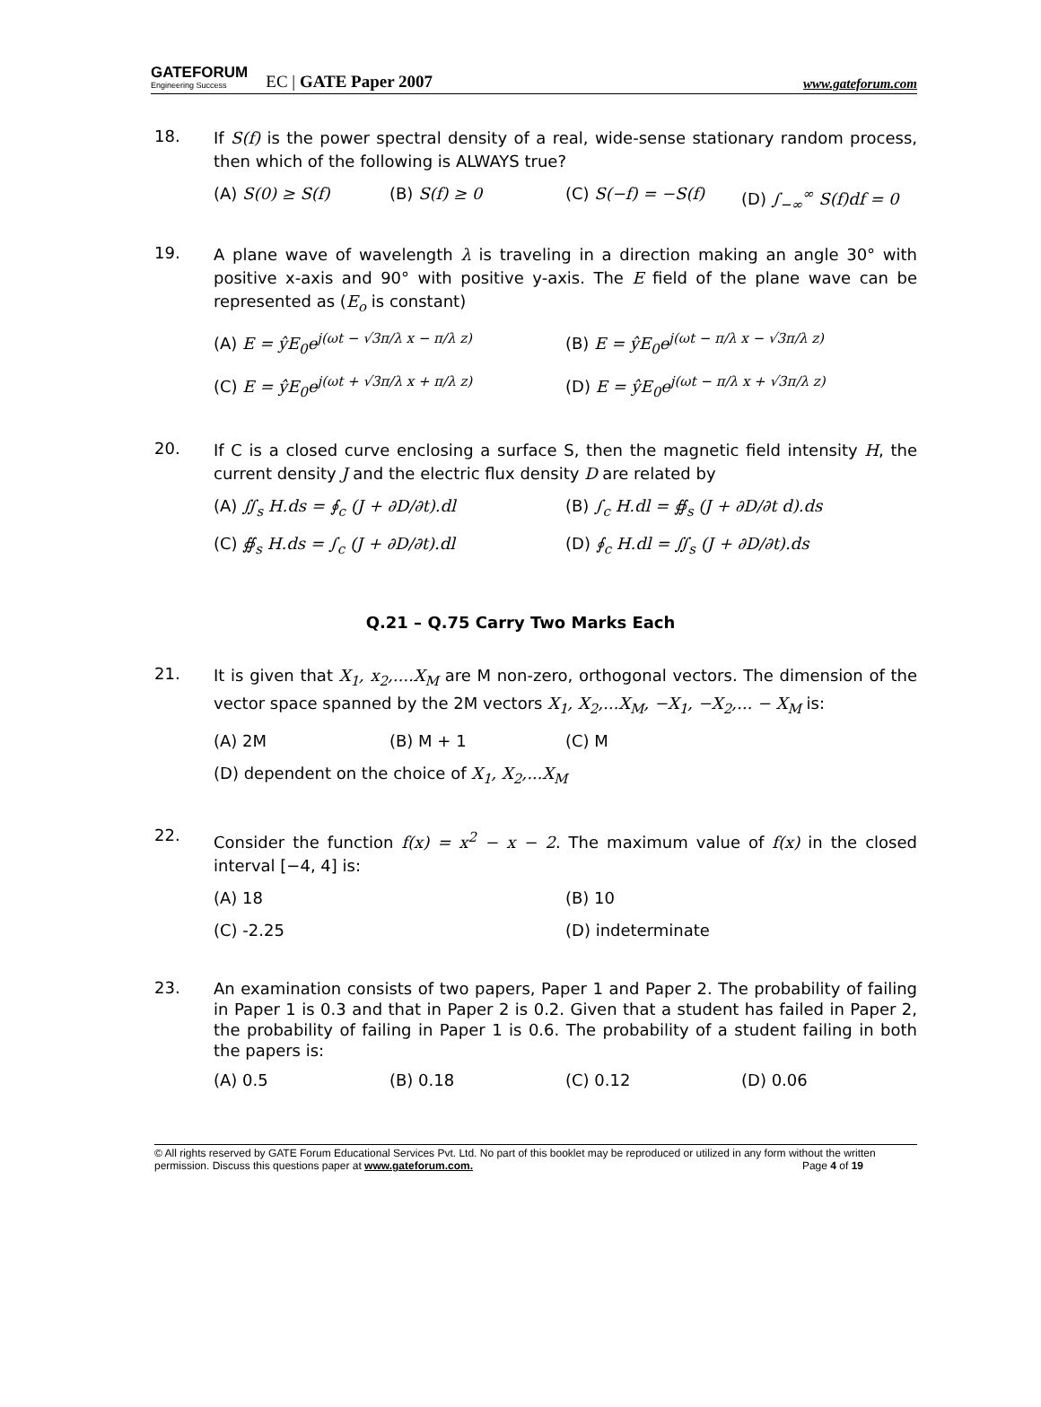GATEFORUM
Engineering Success
EC | GATE Paper 2007
www.gateforum.com
18.
If S(f) is the power spectral density of a real, wide-sense stationary random process, then which of the following is ALWAYS true?
(A) S(0) ≥ S(f) (B) S(f) ≥ 0 (C) S(−f) = −S(f) (D) ∫<sub>−∞</sub><sup>∞</sup> S(f)df = 0
19.
A plane wave of wavelength λ is traveling in a direction making an angle 30° with positive x-axis and 90° with positive y-axis. The E field of the plane wave can be represented as (E<sub>o</sub> is constant)
(A) E = ŷE<sub>0</sub>e<sup>j(ωt − √3π/λ x − π/λ z)</sup> (B) E = ŷE<sub>0</sub>e<sup>j(ωt − π/λ x − √3π/λ z)</sup>
(C) E = ŷE<sub>0</sub>e<sup>j(ωt + √3π/λ x + π/λ z)</sup> (D) E = ŷE<sub>0</sub>e<sup>j(ωt − π/λ x + √3π/λ z)</sup>
20.
If C is a closed curve enclosing a surface S, then the magnetic field intensity H, the current density J and the electric flux density D are related by
(A) ∬<sub>s</sub> H.ds = ∮<sub>c</sub> (J + ∂D/∂t).dl (B) ∫<sub>c</sub> H.dl = ∯<sub>s</sub> (J + ∂D/∂t d).ds
(C) ∯<sub>s</sub> H.ds = ∫<sub>c</sub> (J + ∂D/∂t).dl (D) ∮<sub>c</sub> H.dl = ∬<sub>s</sub> (J + ∂D/∂t).ds
Q.21 – Q.75 Carry Two Marks Each
21.
It is given that X<sub>1</sub>, x<sub>2</sub>,....X<sub>M</sub> are M non-zero, orthogonal vectors. The dimension of the vector space spanned by the 2M vectors X<sub>1</sub>, X<sub>2</sub>,...X<sub>M</sub>, −X<sub>1</sub>, −X<sub>2</sub>,... − X<sub>M</sub> is:
(A) 2M (B) M + 1 (C) M
(D) dependent on the choice of X<sub>1</sub>, X<sub>2</sub>,...X<sub>M</sub>
22.
Consider the function f(x) = x<sup>2</sup> − x − 2. The maximum value of f(x) in the closed interval [−4, 4] is:
(A) 18 (B) 10
(C) -2.25 (D) indeterminate
23.
An examination consists of two papers, Paper 1 and Paper 2. The probability of failing in Paper 1 is 0.3 and that in Paper 2 is 0.2. Given that a student has failed in Paper 2, the probability of failing in Paper 1 is 0.6. The probability of a student failing in both the papers is:
(A) 0.5 (B) 0.18 (C) 0.12 (D) 0.06
© All rights reserved by GATE Forum Educational Services Pvt. Ltd. No part of this booklet may be reproduced or utilized in any form without the written permission. Discuss this questions paper at www.gateforum.com. Page 4 of 19